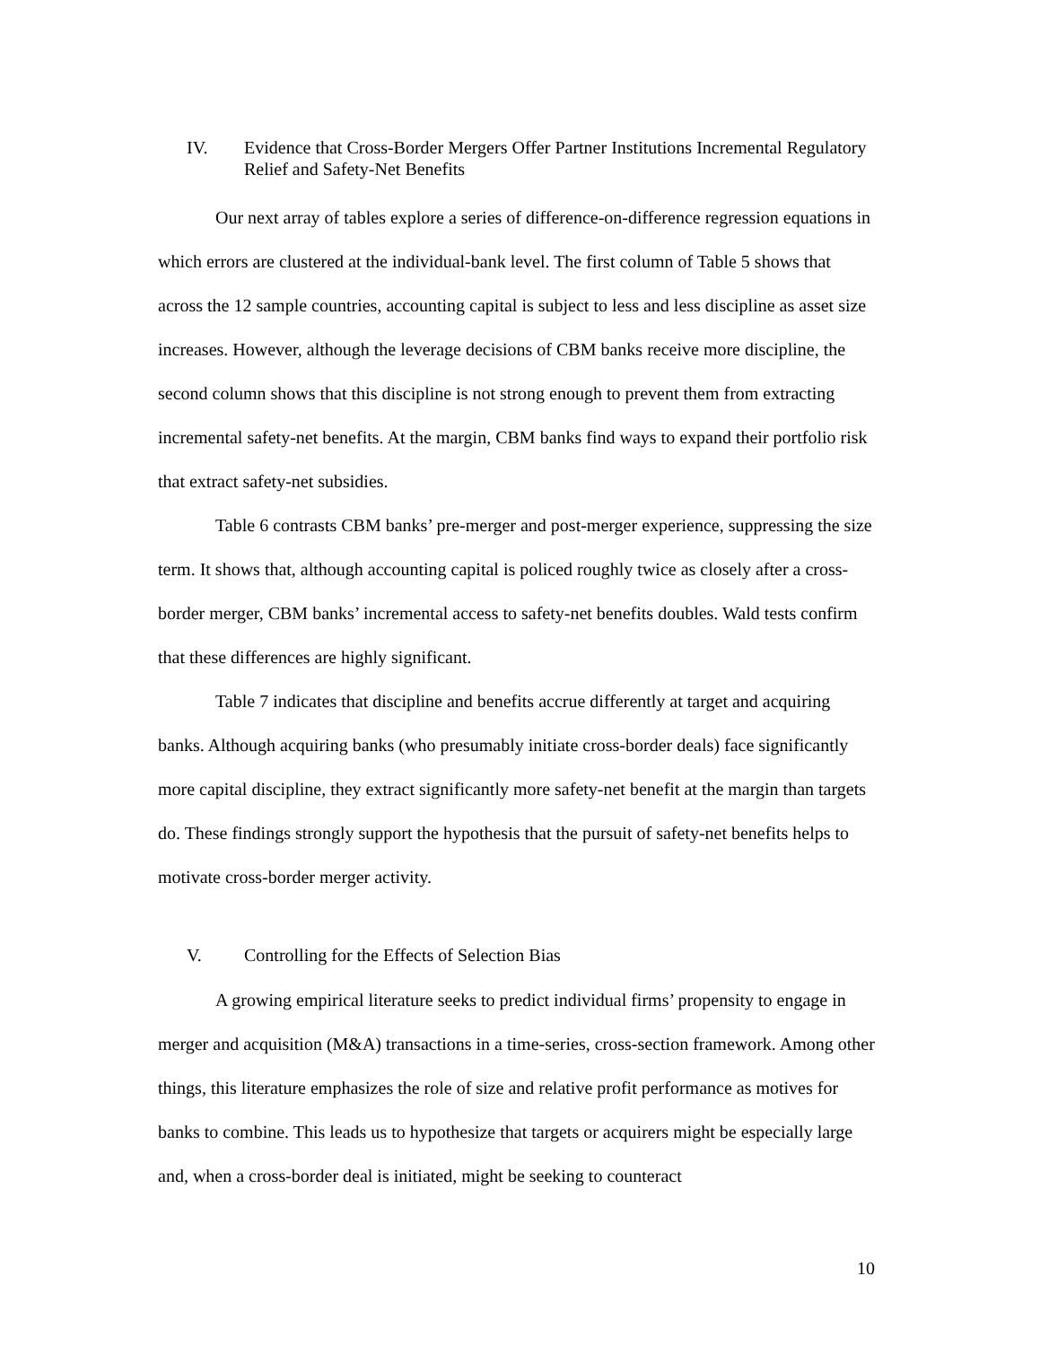IV. Evidence that Cross-Border Mergers Offer Partner Institutions Incremental Regulatory Relief and Safety-Net Benefits
Our next array of tables explore a series of difference-on-difference regression equations in which errors are clustered at the individual-bank level. The first column of Table 5 shows that across the 12 sample countries, accounting capital is subject to less and less discipline as asset size increases. However, although the leverage decisions of CBM banks receive more discipline, the second column shows that this discipline is not strong enough to prevent them from extracting incremental safety-net benefits. At the margin, CBM banks find ways to expand their portfolio risk that extract safety-net subsidies.
Table 6 contrasts CBM banks’ pre-merger and post-merger experience, suppressing the size term. It shows that, although accounting capital is policed roughly twice as closely after a cross-border merger, CBM banks’ incremental access to safety-net benefits doubles. Wald tests confirm that these differences are highly significant.
Table 7 indicates that discipline and benefits accrue differently at target and acquiring banks. Although acquiring banks (who presumably initiate cross-border deals) face significantly more capital discipline, they extract significantly more safety-net benefit at the margin than targets do. These findings strongly support the hypothesis that the pursuit of safety-net benefits helps to motivate cross-border merger activity.
V. Controlling for the Effects of Selection Bias
A growing empirical literature seeks to predict individual firms’ propensity to engage in merger and acquisition (M&A) transactions in a time-series, cross-section framework. Among other things, this literature emphasizes the role of size and relative profit performance as motives for banks to combine. This leads us to hypothesize that targets or acquirers might be especially large and, when a cross-border deal is initiated, might be seeking to counteract
10